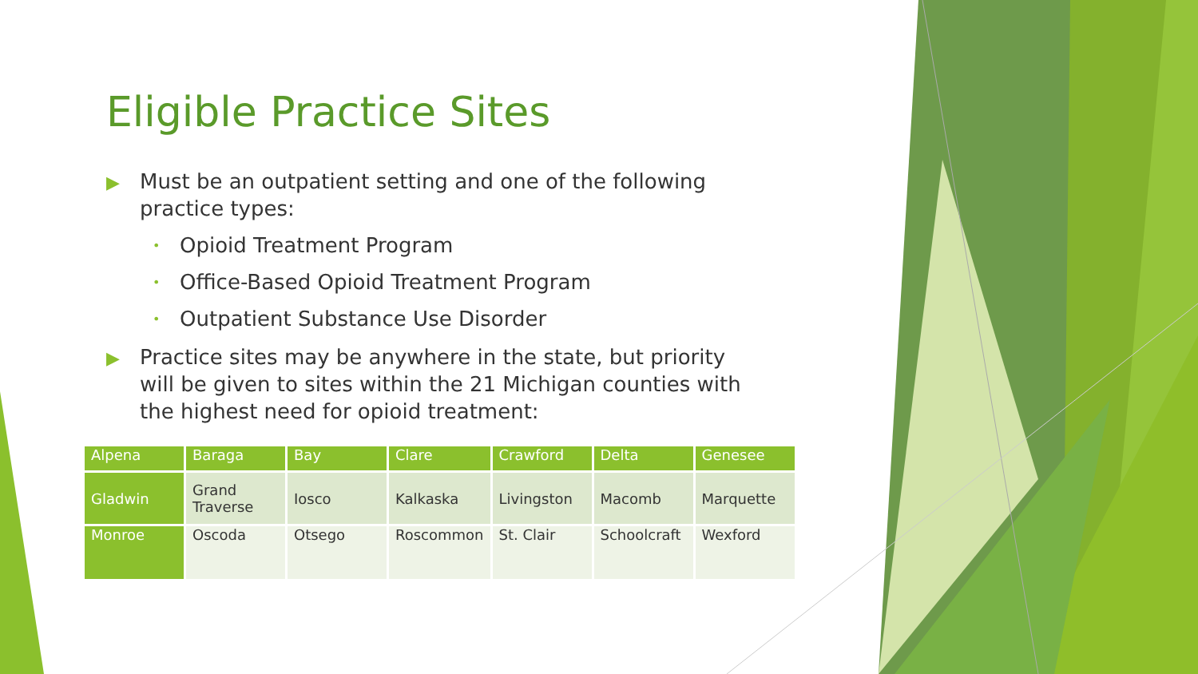Eligible Practice Sites
▶ Must be an outpatient setting and one of the following practice types:
• Opioid Treatment Program
• Office-Based Opioid Treatment Program
• Outpatient Substance Use Disorder
▶ Practice sites may be anywhere in the state, but priority will be given to sites within the 21 Michigan counties with the highest need for opioid treatment:
| Alpena | Baraga | Bay | Clare | Crawford | Delta | Genesee |
| Gladwin | Grand Traverse | Iosco | Kalkaska | Livingston | Macomb | Marquette |
| Monroe | Oscoda | Otsego | Roscommon | St. Clair | Schoolcraft | Wexford |